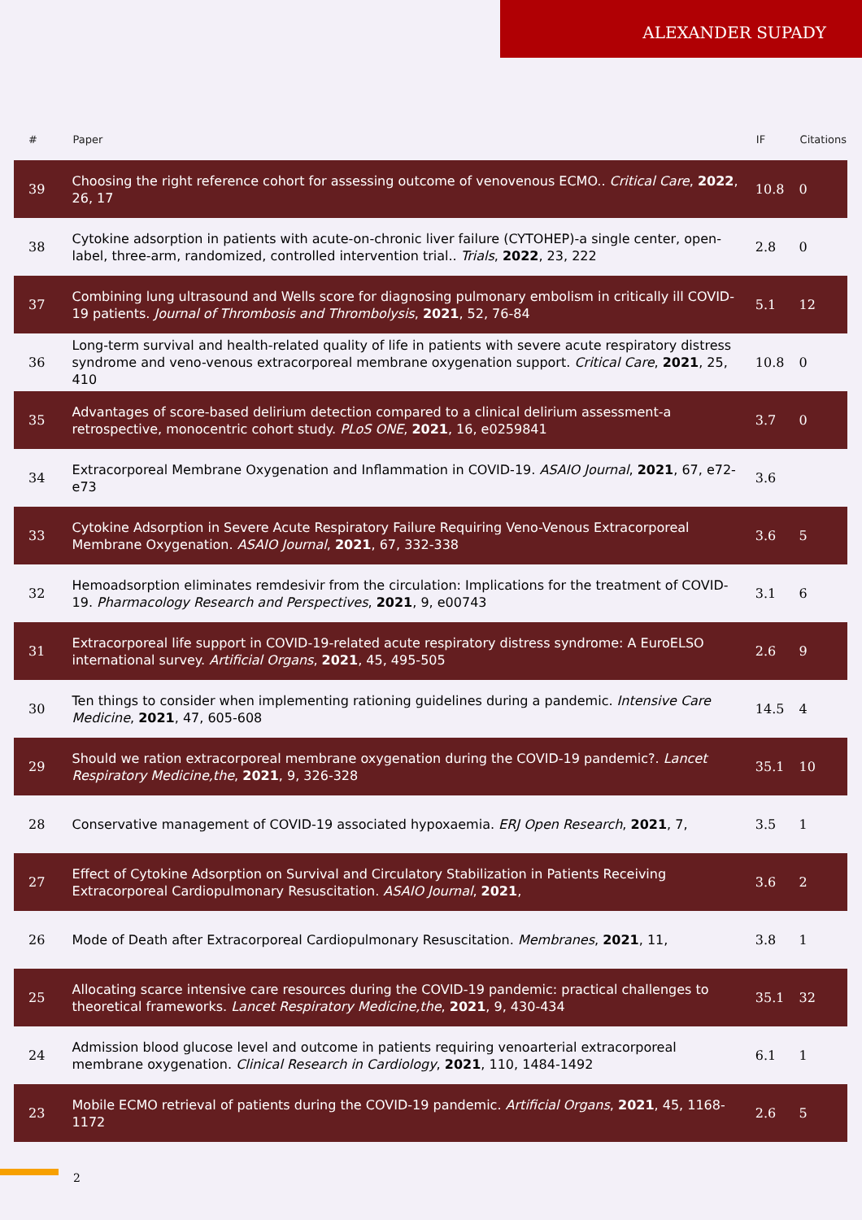ALEXANDER SUPADY
| # | Paper | IF | Citations |
| --- | --- | --- | --- |
| 39 | Choosing the right reference cohort for assessing outcome of venovenous ECMO.. Critical Care , 2022 , 26, 17 | 10.8 | 0 |
| 38 | Cytokine adsorption in patients with acute-on-chronic liver failure (CYTOHEP)-a single center, open-label, three-arm, randomized, controlled intervention trial.. Trials , 2022 , 23, 222 | 2.8 | 0 |
| 37 | Combining lung ultrasound and Wells score for diagnosing pulmonary embolism in critically ill COVID-19 patients. Journal of Thrombosis and Thrombolysis , 2021 , 52, 76-84 | 5.1 | 12 |
| 36 | Long-term survival and health-related quality of life in patients with severe acute respiratory distress syndrome and veno-venous extracorporeal membrane oxygenation support. Critical Care , 2021 , 25, 410 | 10.8 | 0 |
| 35 | Advantages of score-based delirium detection compared to a clinical delirium assessment-a retrospective, monocentric cohort study. PLoS ONE , 2021 , 16, e0259841 | 3.7 | 0 |
| 34 | Extracorporeal Membrane Oxygenation and Inflammation in COVID-19. ASAIO Journal , 2021 , 67, e72-e73 | 3.6 | |
| 33 | Cytokine Adsorption in Severe Acute Respiratory Failure Requiring Veno-Venous Extracorporeal Membrane Oxygenation. ASAIO Journal , 2021 , 67, 332-338 | 3.6 | 5 |
| 32 | Hemoadsorption eliminates remdesivir from the circulation: Implications for the treatment of COVID-19. Pharmacology Research and Perspectives , 2021 , 9, e00743 | 3.1 | 6 |
| 31 | Extracorporeal life support in COVID-19-related acute respiratory distress syndrome: A EuroELSO international survey. Artificial Organs , 2021 , 45, 495-505 | 2.6 | 9 |
| 30 | Ten things to consider when implementing rationing guidelines during a pandemic. Intensive Care Medicine , 2021 , 47, 605-608 | 14.5 | 4 |
| 29 | Should we ration extracorporeal membrane oxygenation during the COVID-19 pandemic?. Lancet Respiratory Medicine,the , 2021 , 9, 326-328 | 35.1 | 10 |
| 28 | Conservative management of COVID-19 associated hypoxaemia. ERJ Open Research , 2021 , 7, | 3.5 | 1 |
| 27 | Effect of Cytokine Adsorption on Survival and Circulatory Stabilization in Patients Receiving Extracorporeal Cardiopulmonary Resuscitation. ASAIO Journal , 2021 , | 3.6 | 2 |
| 26 | Mode of Death after Extracorporeal Cardiopulmonary Resuscitation. Membranes , 2021 , 11, | 3.8 | 1 |
| 25 | Allocating scarce intensive care resources during the COVID-19 pandemic: practical challenges to theoretical frameworks. Lancet Respiratory Medicine,the , 2021 , 9, 430-434 | 35.1 | 32 |
| 24 | Admission blood glucose level and outcome in patients requiring venoarterial extracorporeal membrane oxygenation. Clinical Research in Cardiology , 2021 , 110, 1484-1492 | 6.1 | 1 |
| 23 | Mobile ECMO retrieval of patients during the COVID-19 pandemic. Artificial Organs , 2021 , 45, 1168-1172 | 2.6 | 5 |
2